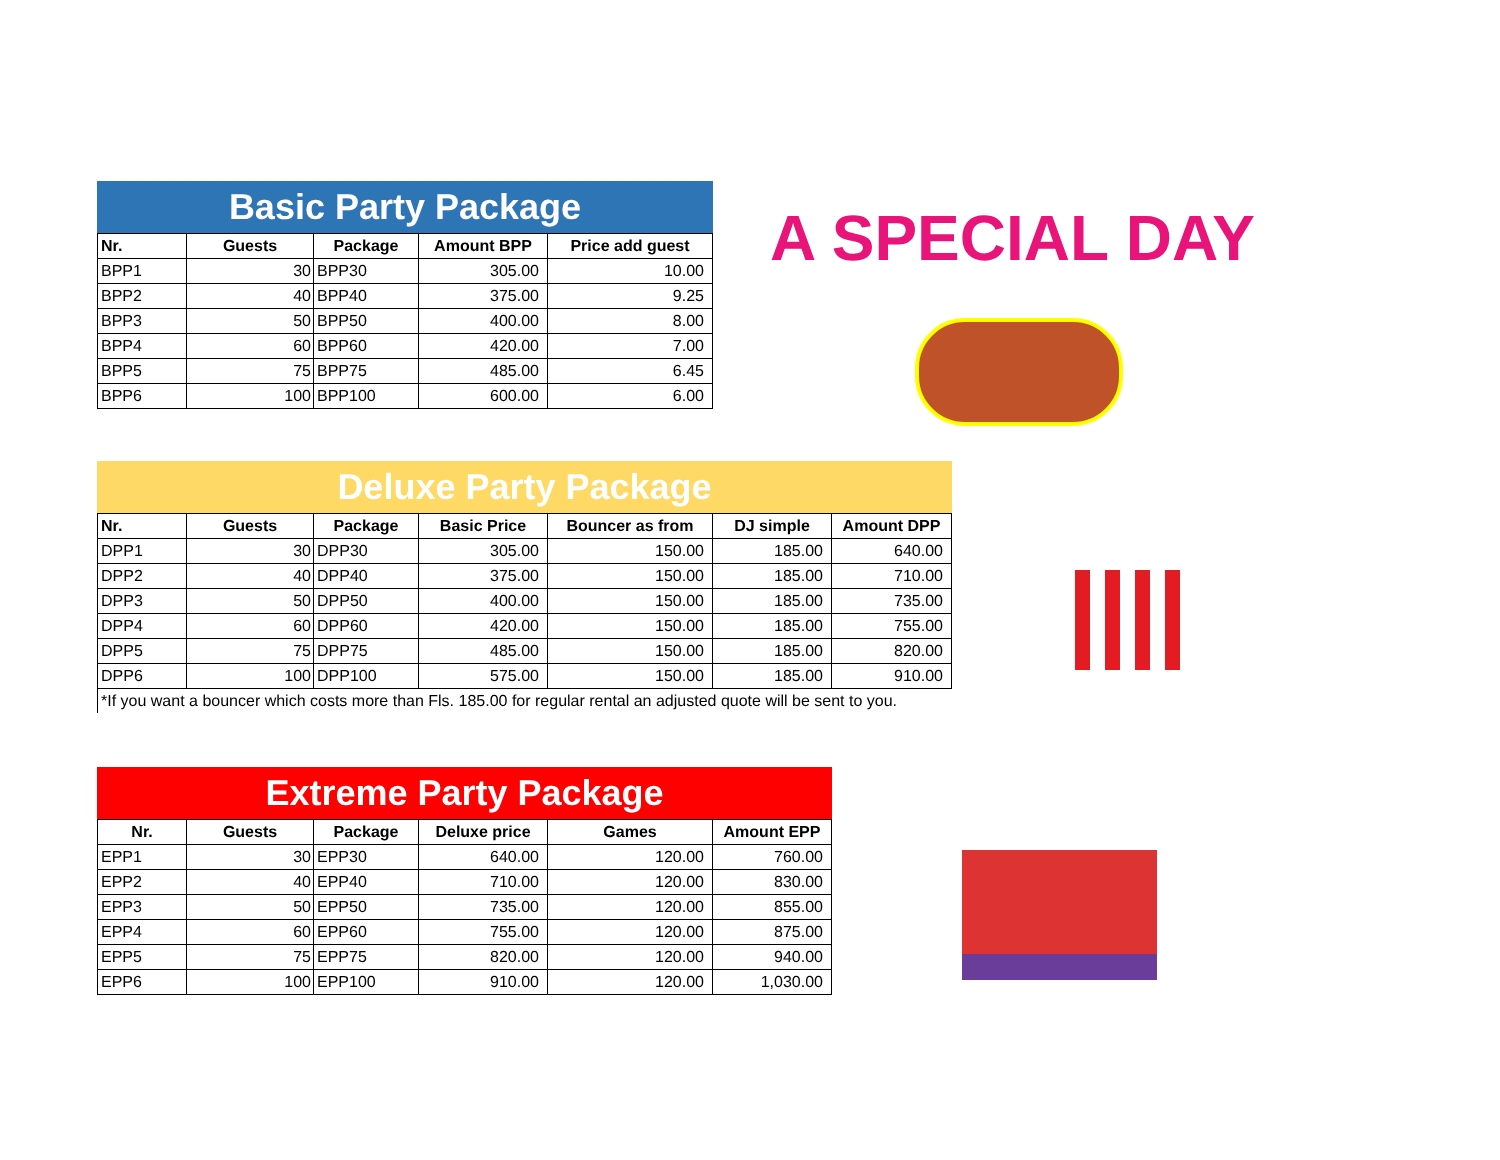Basic Party Package
| Nr. | Guests | Package | Amount BPP | Price add guest |
| --- | --- | --- | --- | --- |
| BPP1 | 30 | BPP30 | 305.00 | 10.00 |
| BPP2 | 40 | BPP40 | 375.00 | 9.25 |
| BPP3 | 50 | BPP50 | 400.00 | 8.00 |
| BPP4 | 60 | BPP60 | 420.00 | 7.00 |
| BPP5 | 75 | BPP75 | 485.00 | 6.45 |
| BPP6 | 100 | BPP100 | 600.00 | 6.00 |
A SPECIAL DAY
Deluxe Party Package
| Nr. | Guests | Package | Basic Price | Bouncer as from | DJ simple | Amount DPP |
| --- | --- | --- | --- | --- | --- | --- |
| DPP1 | 30 | DPP30 | 305.00 | 150.00 | 185.00 | 640.00 |
| DPP2 | 40 | DPP40 | 375.00 | 150.00 | 185.00 | 710.00 |
| DPP3 | 50 | DPP50 | 400.00 | 150.00 | 185.00 | 735.00 |
| DPP4 | 60 | DPP60 | 420.00 | 150.00 | 185.00 | 755.00 |
| DPP5 | 75 | DPP75 | 485.00 | 150.00 | 185.00 | 820.00 |
| DPP6 | 100 | DPP100 | 575.00 | 150.00 | 185.00 | 910.00 |
*If you want a bouncer which costs more than Fls. 185.00 for regular rental an adjusted quote will be sent to you.
Extreme Party Package
| Nr. | Guests | Package | Deluxe price | Games | Amount EPP |
| --- | --- | --- | --- | --- | --- |
| EPP1 | 30 | EPP30 | 640.00 | 120.00 | 760.00 |
| EPP2 | 40 | EPP40 | 710.00 | 120.00 | 830.00 |
| EPP3 | 50 | EPP50 | 735.00 | 120.00 | 855.00 |
| EPP4 | 60 | EPP60 | 755.00 | 120.00 | 875.00 |
| EPP5 | 75 | EPP75 | 820.00 | 120.00 | 940.00 |
| EPP6 | 100 | EPP100 | 910.00 | 120.00 | 1,030.00 |